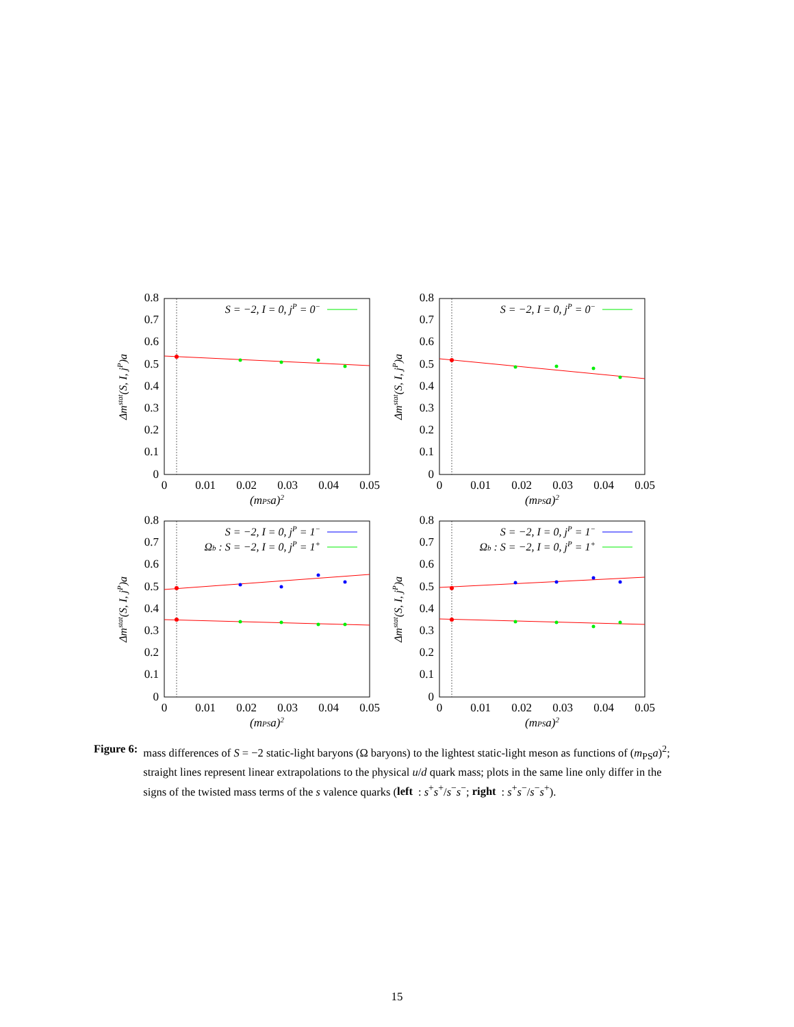0.8
0.7
0.6
0.5
0.4
0.3
0.2
0.1
0
0
0.01
0.02
0.03
0.04
0.05
(mPSa)2
Δmstat(S, I, jP)a
S = −2, I = 0, jP = 0−
0.8
0.7
0.6
0.5
0.4
0.3
0.2
0.1
0
0
0.01
0.02
0.03
0.04
0.05
(mPSa)2
Δmstat(S, I, jP)a
S = −2, I = 0, jP = 0−
0.8
0.7
0.6
0.5
0.4
0.3
0.2
0.1
0
0
0.01
0.02
0.03
0.04
0.05
(mPSa)2
Δmstat(S, I, jP)a
S = −2, I = 0, jP = 1−
Ωb : S = −2, I = 0, jP = 1+
0.8
0.7
0.6
0.5
0.4
0.3
0.2
0.1
0
0
0.01
0.02
0.03
0.04
0.05
(mPSa)2
Δmstat(S, I, jP)a
S = −2, I = 0, jP = 1−
Ωb : S = −2, I = 0, jP = 1+
Figure 6: mass differences of S = −2 static-light baryons (Ω baryons) to the lightest static-light meson as functions of (m<sub>PS</sub>a)<sup>2</sup>; straight lines represent linear extrapolations to the physical u/d quark mass; plots in the same line only differ in the signs of the twisted mass terms of the s valence quarks (left: s<sup>+</sup>s<sup>+</sup>/s<sup>−</sup>s<sup>−</sup>; right: s<sup>+</sup>s<sup>−</sup>/s<sup>−</sup>s<sup>+</sup>).
15